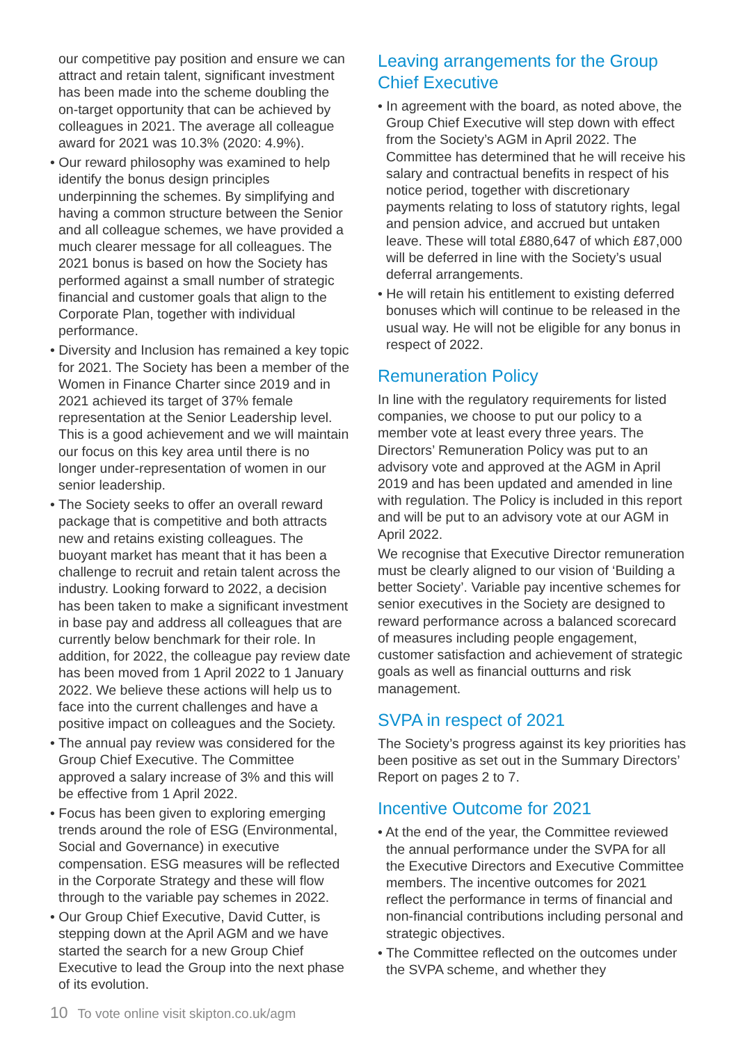our competitive pay position and ensure we can attract and retain talent, significant investment has been made into the scheme doubling the on-target opportunity that can be achieved by colleagues in 2021. The average all colleague award for 2021 was 10.3% (2020: 4.9%).
• Our reward philosophy was examined to help identify the bonus design principles underpinning the schemes. By simplifying and having a common structure between the Senior and all colleague schemes, we have provided a much clearer message for all colleagues. The 2021 bonus is based on how the Society has performed against a small number of strategic financial and customer goals that align to the Corporate Plan, together with individual performance.
• Diversity and Inclusion has remained a key topic for 2021. The Society has been a member of the Women in Finance Charter since 2019 and in 2021 achieved its target of 37% female representation at the Senior Leadership level. This is a good achievement and we will maintain our focus on this key area until there is no longer under-representation of women in our senior leadership.
• The Society seeks to offer an overall reward package that is competitive and both attracts new and retains existing colleagues. The buoyant market has meant that it has been a challenge to recruit and retain talent across the industry. Looking forward to 2022, a decision has been taken to make a significant investment in base pay and address all colleagues that are currently below benchmark for their role. In addition, for 2022, the colleague pay review date has been moved from 1 April 2022 to 1 January 2022. We believe these actions will help us to face into the current challenges and have a positive impact on colleagues and the Society.
• The annual pay review was considered for the Group Chief Executive. The Committee approved a salary increase of 3% and this will be effective from 1 April 2022.
• Focus has been given to exploring emerging trends around the role of ESG (Environmental, Social and Governance) in executive compensation. ESG measures will be reflected in the Corporate Strategy and these will flow through to the variable pay schemes in 2022.
• Our Group Chief Executive, David Cutter, is stepping down at the April AGM and we have started the search for a new Group Chief Executive to lead the Group into the next phase of its evolution.
Leaving arrangements for the Group Chief Executive
• In agreement with the board, as noted above, the Group Chief Executive will step down with effect from the Society’s AGM in April 2022. The Committee has determined that he will receive his salary and contractual benefits in respect of his notice period, together with discretionary payments relating to loss of statutory rights, legal and pension advice, and accrued but untaken leave. These will total £880,647 of which £87,000 will be deferred in line with the Society’s usual deferral arrangements.
• He will retain his entitlement to existing deferred bonuses which will continue to be released in the usual way. He will not be eligible for any bonus in respect of 2022.
Remuneration Policy
In line with the regulatory requirements for listed companies, we choose to put our policy to a member vote at least every three years. The Directors’ Remuneration Policy was put to an advisory vote and approved at the AGM in April 2019 and has been updated and amended in line with regulation. The Policy is included in this report and will be put to an advisory vote at our AGM in April 2022.
We recognise that Executive Director remuneration must be clearly aligned to our vision of ‘Building a better Society’. Variable pay incentive schemes for senior executives in the Society are designed to reward performance across a balanced scorecard of measures including people engagement, customer satisfaction and achievement of strategic goals as well as financial outturns and risk management.
SVPA in respect of 2021
The Society’s progress against its key priorities has been positive as set out in the Summary Directors’ Report on pages 2 to 7.
Incentive Outcome for 2021
• At the end of the year, the Committee reviewed the annual performance under the SVPA for all the Executive Directors and Executive Committee members. The incentive outcomes for 2021 reflect the performance in terms of financial and non-financial contributions including personal and strategic objectives.
• The Committee reflected on the outcomes under the SVPA scheme, and whether they
10 To vote online visit skipton.co.uk/agm